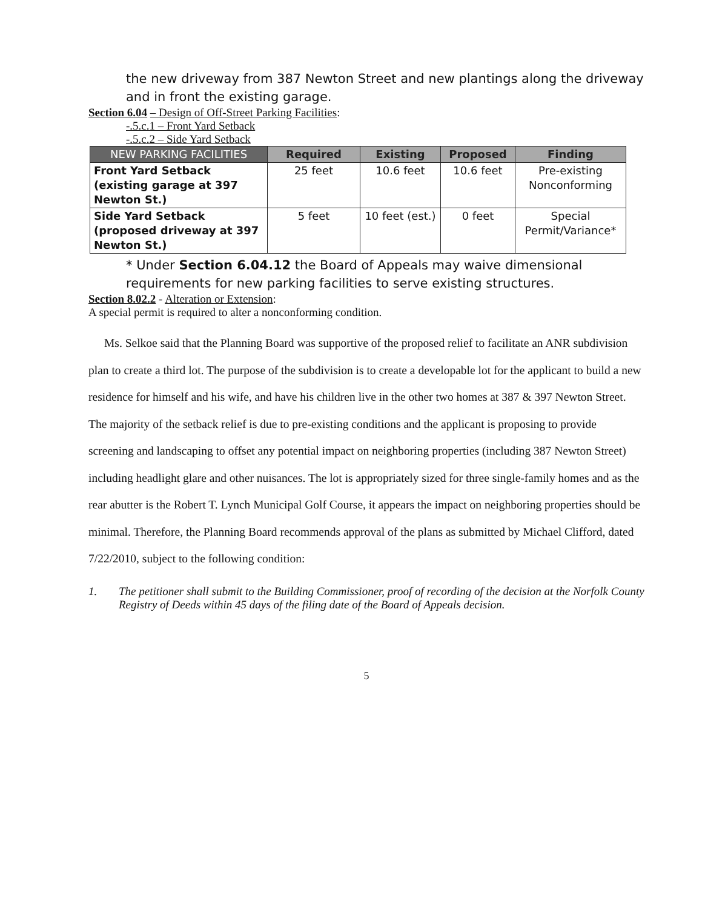the new driveway from 387 Newton Street and new plantings along the driveway and in front the existing garage.
Section 6.04 – Design of Off-Street Parking Facilities:
-.5.c.1 – Front Yard Setback
-.5.c.2 – Side Yard Setback
| NEW PARKING FACILITIES | Required | Existing | Proposed | Finding |
| --- | --- | --- | --- | --- |
| Front Yard Setback (existing garage at 397 Newton St.) | 25 feet | 10.6 feet | 10.6 feet | Pre-existing Nonconforming |
| Side Yard Setback (proposed driveway at 397 Newton St.) | 5 feet | 10 feet (est.) | 0 feet | Special Permit/Variance* |
* Under Section 6.04.12 the Board of Appeals may waive dimensional requirements for new parking facilities to serve existing structures.
Section 8.02.2 - Alteration or Extension:
A special permit is required to alter a nonconforming condition.
Ms. Selkoe said that the Planning Board was supportive of the proposed relief to facilitate an ANR subdivision plan to create a third lot. The purpose of the subdivision is to create a developable lot for the applicant to build a new residence for himself and his wife, and have his children live in the other two homes at 387 & 397 Newton Street. The majority of the setback relief is due to pre-existing conditions and the applicant is proposing to provide screening and landscaping to offset any potential impact on neighboring properties (including 387 Newton Street) including headlight glare and other nuisances. The lot is appropriately sized for three single-family homes and as the rear abutter is the Robert T. Lynch Municipal Golf Course, it appears the impact on neighboring properties should be minimal. Therefore, the Planning Board recommends approval of the plans as submitted by Michael Clifford, dated 7/22/2010, subject to the following condition:
1. The petitioner shall submit to the Building Commissioner, proof of recording of the decision at the Norfolk County Registry of Deeds within 45 days of the filing date of the Board of Appeals decision.
5